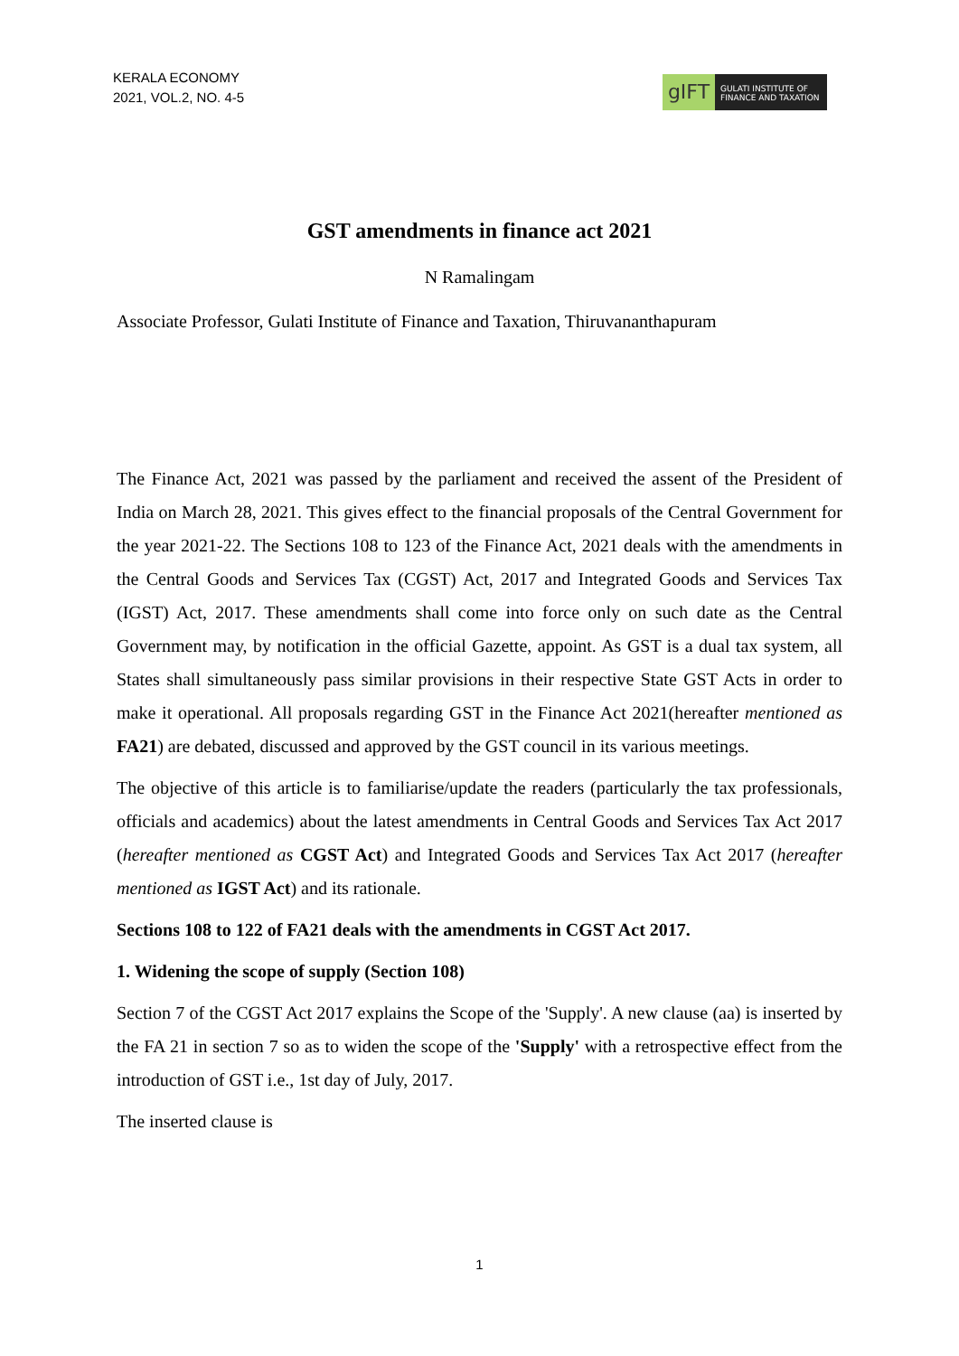KERALA ECONOMY
2021, VOL.2, NO. 4-5
gIFT
GULATI INSTITUTE OF FINANCE AND TAXATION
GST amendments in finance act 2021
N Ramalingam
Associate Professor, Gulati Institute of Finance and Taxation, Thiruvananthapuram
The Finance Act, 2021 was passed by the parliament and received the assent of the President of India on March 28, 2021. This gives effect to the financial proposals of the Central Government for the year 2021-22. The Sections 108 to 123 of the Finance Act, 2021 deals with the amendments in the Central Goods and Services Tax (CGST) Act, 2017 and Integrated Goods and Services Tax (IGST) Act, 2017. These amendments shall come into force only on such date as the Central Government may, by notification in the official Gazette, appoint. As GST is a dual tax system, all States shall simultaneously pass similar provisions in their respective State GST Acts in order to make it operational. All proposals regarding GST in the Finance Act 2021(hereafter mentioned as FA21) are debated, discussed and approved by the GST council in its various meetings.
The objective of this article is to familiarise/update the readers (particularly the tax professionals, officials and academics) about the latest amendments in Central Goods and Services Tax Act 2017 (hereafter mentioned as CGST Act) and Integrated Goods and Services Tax Act 2017 (hereafter mentioned as IGST Act) and its rationale.
Sections 108 to 122 of FA21 deals with the amendments in CGST Act 2017.
1. Widening the scope of supply (Section 108)
Section 7 of the CGST Act 2017 explains the Scope of the 'Supply'. A new clause (aa) is inserted by the FA 21 in section 7 so as to widen the scope of the 'Supply' with a retrospective effect from the introduction of GST i.e., 1st day of July, 2017.
The inserted clause is
1